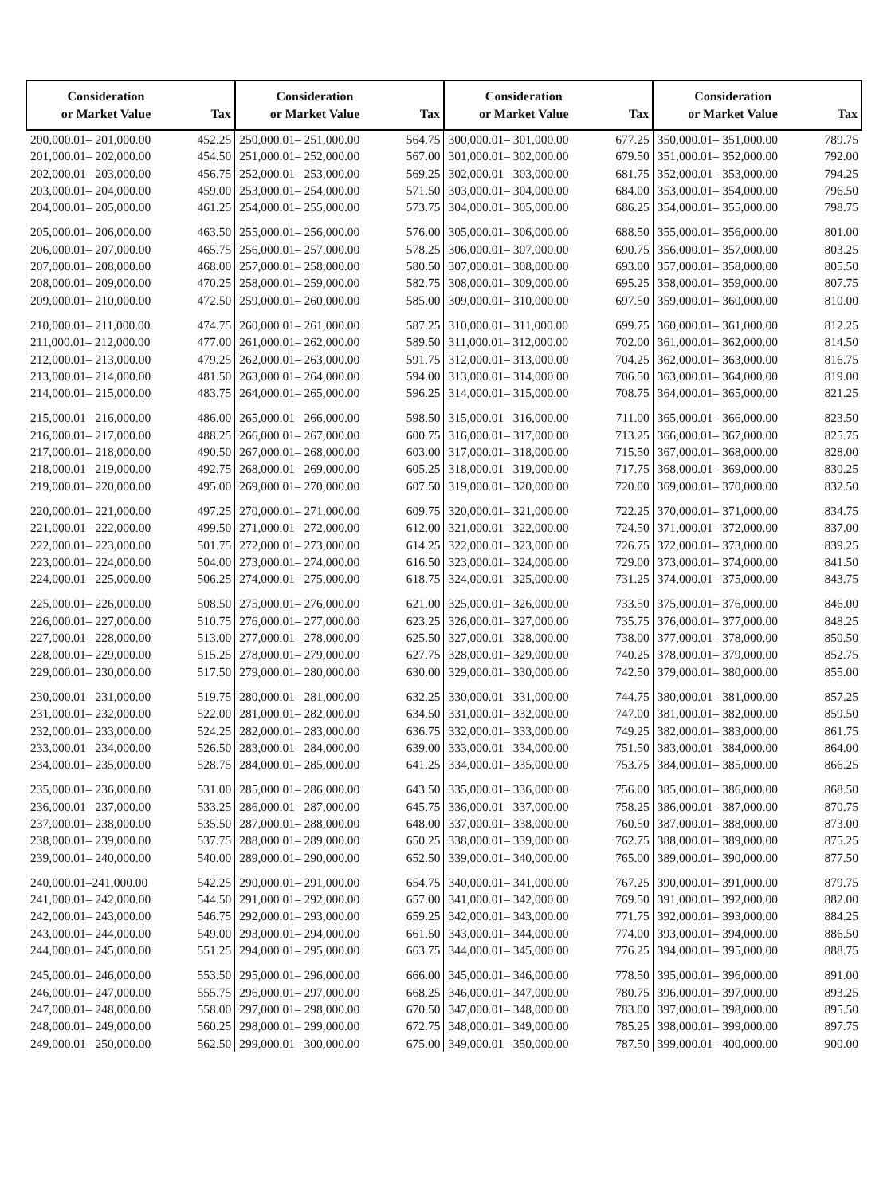| Consideration or Market Value | Tax | Consideration or Market Value | Tax | Consideration or Market Value | Tax | Consideration or Market Value | Tax |
| --- | --- | --- | --- | --- | --- | --- | --- |
| 200,000.01– 201,000.00 | 452.25 | 250,000.01– 251,000.00 | 564.75 | 300,000.01– 301,000.00 | 677.25 | 350,000.01– 351,000.00 | 789.75 |
| 201,000.01– 202,000.00 | 454.50 | 251,000.01– 252,000.00 | 567.00 | 301,000.01– 302,000.00 | 679.50 | 351,000.01– 352,000.00 | 792.00 |
| 202,000.01– 203,000.00 | 456.75 | 252,000.01– 253,000.00 | 569.25 | 302,000.01– 303,000.00 | 681.75 | 352,000.01– 353,000.00 | 794.25 |
| 203,000.01– 204,000.00 | 459.00 | 253,000.01– 254,000.00 | 571.50 | 303,000.01– 304,000.00 | 684.00 | 353,000.01– 354,000.00 | 796.50 |
| 204,000.01– 205,000.00 | 461.25 | 254,000.01– 255,000.00 | 573.75 | 304,000.01– 305,000.00 | 686.25 | 354,000.01– 355,000.00 | 798.75 |
| 205,000.01– 206,000.00 | 463.50 | 255,000.01– 256,000.00 | 576.00 | 305,000.01– 306,000.00 | 688.50 | 355,000.01– 356,000.00 | 801.00 |
| 206,000.01– 207,000.00 | 465.75 | 256,000.01– 257,000.00 | 578.25 | 306,000.01– 307,000.00 | 690.75 | 356,000.01– 357,000.00 | 803.25 |
| 207,000.01– 208,000.00 | 468.00 | 257,000.01– 258,000.00 | 580.50 | 307,000.01– 308,000.00 | 693.00 | 357,000.01– 358,000.00 | 805.50 |
| 208,000.01– 209,000.00 | 470.25 | 258,000.01– 259,000.00 | 582.75 | 308,000.01– 309,000.00 | 695.25 | 358,000.01– 359,000.00 | 807.75 |
| 209,000.01– 210,000.00 | 472.50 | 259,000.01– 260,000.00 | 585.00 | 309,000.01– 310,000.00 | 697.50 | 359,000.01– 360,000.00 | 810.00 |
| 210,000.01– 211,000.00 | 474.75 | 260,000.01– 261,000.00 | 587.25 | 310,000.01– 311,000.00 | 699.75 | 360,000.01– 361,000.00 | 812.25 |
| 211,000.01– 212,000.00 | 477.00 | 261,000.01– 262,000.00 | 589.50 | 311,000.01– 312,000.00 | 702.00 | 361,000.01– 362,000.00 | 814.50 |
| 212,000.01– 213,000.00 | 479.25 | 262,000.01– 263,000.00 | 591.75 | 312,000.01– 313,000.00 | 704.25 | 362,000.01– 363,000.00 | 816.75 |
| 213,000.01– 214,000.00 | 481.50 | 263,000.01– 264,000.00 | 594.00 | 313,000.01– 314,000.00 | 706.50 | 363,000.01– 364,000.00 | 819.00 |
| 214,000.01– 215,000.00 | 483.75 | 264,000.01– 265,000.00 | 596.25 | 314,000.01– 315,000.00 | 708.75 | 364,000.01– 365,000.00 | 821.25 |
| 215,000.01– 216,000.00 | 486.00 | 265,000.01– 266,000.00 | 598.50 | 315,000.01– 316,000.00 | 711.00 | 365,000.01– 366,000.00 | 823.50 |
| 216,000.01– 217,000.00 | 488.25 | 266,000.01– 267,000.00 | 600.75 | 316,000.01– 317,000.00 | 713.25 | 366,000.01– 367,000.00 | 825.75 |
| 217,000.01– 218,000.00 | 490.50 | 267,000.01– 268,000.00 | 603.00 | 317,000.01– 318,000.00 | 715.50 | 367,000.01– 368,000.00 | 828.00 |
| 218,000.01– 219,000.00 | 492.75 | 268,000.01– 269,000.00 | 605.25 | 318,000.01– 319,000.00 | 717.75 | 368,000.01– 369,000.00 | 830.25 |
| 219,000.01– 220,000.00 | 495.00 | 269,000.01– 270,000.00 | 607.50 | 319,000.01– 320,000.00 | 720.00 | 369,000.01– 370,000.00 | 832.50 |
| 220,000.01– 221,000.00 | 497.25 | 270,000.01– 271,000.00 | 609.75 | 320,000.01– 321,000.00 | 722.25 | 370,000.01– 371,000.00 | 834.75 |
| 221,000.01– 222,000.00 | 499.50 | 271,000.01– 272,000.00 | 612.00 | 321,000.01– 322,000.00 | 724.50 | 371,000.01– 372,000.00 | 837.00 |
| 222,000.01– 223,000.00 | 501.75 | 272,000.01– 273,000.00 | 614.25 | 322,000.01– 323,000.00 | 726.75 | 372,000.01– 373,000.00 | 839.25 |
| 223,000.01– 224,000.00 | 504.00 | 273,000.01– 274,000.00 | 616.50 | 323,000.01– 324,000.00 | 729.00 | 373,000.01– 374,000.00 | 841.50 |
| 224,000.01– 225,000.00 | 506.25 | 274,000.01– 275,000.00 | 618.75 | 324,000.01– 325,000.00 | 731.25 | 374,000.01– 375,000.00 | 843.75 |
| 225,000.01– 226,000.00 | 508.50 | 275,000.01– 276,000.00 | 621.00 | 325,000.01– 326,000.00 | 733.50 | 375,000.01– 376,000.00 | 846.00 |
| 226,000.01– 227,000.00 | 510.75 | 276,000.01– 277,000.00 | 623.25 | 326,000.01– 327,000.00 | 735.75 | 376,000.01– 377,000.00 | 848.25 |
| 227,000.01– 228,000.00 | 513.00 | 277,000.01– 278,000.00 | 625.50 | 327,000.01– 328,000.00 | 738.00 | 377,000.01– 378,000.00 | 850.50 |
| 228,000.01– 229,000.00 | 515.25 | 278,000.01– 279,000.00 | 627.75 | 328,000.01– 329,000.00 | 740.25 | 378,000.01– 379,000.00 | 852.75 |
| 229,000.01– 230,000.00 | 517.50 | 279,000.01– 280,000.00 | 630.00 | 329,000.01– 330,000.00 | 742.50 | 379,000.01– 380,000.00 | 855.00 |
| 230,000.01– 231,000.00 | 519.75 | 280,000.01– 281,000.00 | 632.25 | 330,000.01– 331,000.00 | 744.75 | 380,000.01– 381,000.00 | 857.25 |
| 231,000.01– 232,000.00 | 522.00 | 281,000.01– 282,000.00 | 634.50 | 331,000.01– 332,000.00 | 747.00 | 381,000.01– 382,000.00 | 859.50 |
| 232,000.01– 233,000.00 | 524.25 | 282,000.01– 283,000.00 | 636.75 | 332,000.01– 333,000.00 | 749.25 | 382,000.01– 383,000.00 | 861.75 |
| 233,000.01– 234,000.00 | 526.50 | 283,000.01– 284,000.00 | 639.00 | 333,000.01– 334,000.00 | 751.50 | 383,000.01– 384,000.00 | 864.00 |
| 234,000.01– 235,000.00 | 528.75 | 284,000.01– 285,000.00 | 641.25 | 334,000.01– 335,000.00 | 753.75 | 384,000.01– 385,000.00 | 866.25 |
| 235,000.01– 236,000.00 | 531.00 | 285,000.01– 286,000.00 | 643.50 | 335,000.01– 336,000.00 | 756.00 | 385,000.01– 386,000.00 | 868.50 |
| 236,000.01– 237,000.00 | 533.25 | 286,000.01– 287,000.00 | 645.75 | 336,000.01– 337,000.00 | 758.25 | 386,000.01– 387,000.00 | 870.75 |
| 237,000.01– 238,000.00 | 535.50 | 287,000.01– 288,000.00 | 648.00 | 337,000.01– 338,000.00 | 760.50 | 387,000.01– 388,000.00 | 873.00 |
| 238,000.01– 239,000.00 | 537.75 | 288,000.01– 289,000.00 | 650.25 | 338,000.01– 339,000.00 | 762.75 | 388,000.01– 389,000.00 | 875.25 |
| 239,000.01– 240,000.00 | 540.00 | 289,000.01– 290,000.00 | 652.50 | 339,000.01– 340,000.00 | 765.00 | 389,000.01– 390,000.00 | 877.50 |
| 240,000.01–241,000.00 | 542.25 | 290,000.01– 291,000.00 | 654.75 | 340,000.01– 341,000.00 | 767.25 | 390,000.01– 391,000.00 | 879.75 |
| 241,000.01– 242,000.00 | 544.50 | 291,000.01– 292,000.00 | 657.00 | 341,000.01– 342,000.00 | 769.50 | 391,000.01– 392,000.00 | 882.00 |
| 242,000.01– 243,000.00 | 546.75 | 292,000.01– 293,000.00 | 659.25 | 342,000.01– 343,000.00 | 771.75 | 392,000.01– 393,000.00 | 884.25 |
| 243,000.01– 244,000.00 | 549.00 | 293,000.01– 294,000.00 | 661.50 | 343,000.01– 344,000.00 | 774.00 | 393,000.01– 394,000.00 | 886.50 |
| 244,000.01– 245,000.00 | 551.25 | 294,000.01– 295,000.00 | 663.75 | 344,000.01– 345,000.00 | 776.25 | 394,000.01– 395,000.00 | 888.75 |
| 245,000.01– 246,000.00 | 553.50 | 295,000.01– 296,000.00 | 666.00 | 345,000.01– 346,000.00 | 778.50 | 395,000.01– 396,000.00 | 891.00 |
| 246,000.01– 247,000.00 | 555.75 | 296,000.01– 297,000.00 | 668.25 | 346,000.01– 347,000.00 | 780.75 | 396,000.01– 397,000.00 | 893.25 |
| 247,000.01– 248,000.00 | 558.00 | 297,000.01– 298,000.00 | 670.50 | 347,000.01– 348,000.00 | 783.00 | 397,000.01– 398,000.00 | 895.50 |
| 248,000.01– 249,000.00 | 560.25 | 298,000.01– 299,000.00 | 672.75 | 348,000.01– 349,000.00 | 785.25 | 398,000.01– 399,000.00 | 897.75 |
| 249,000.01– 250,000.00 | 562.50 | 299,000.01– 300,000.00 | 675.00 | 349,000.01– 350,000.00 | 787.50 | 399,000.01– 400,000.00 | 900.00 |